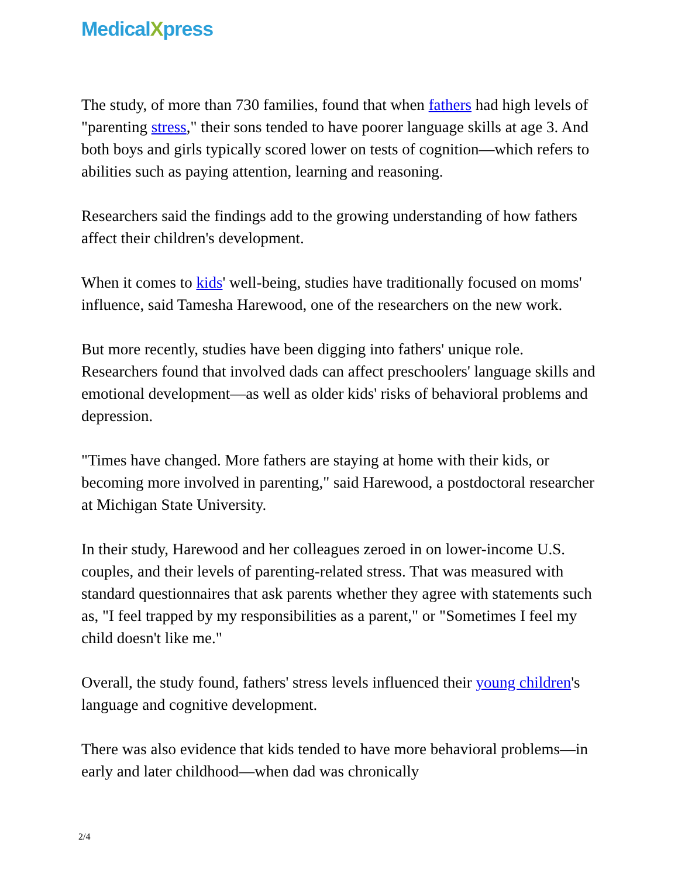MedicalXpress
The study, of more than 730 families, found that when fathers had high levels of "parenting stress," their sons tended to have poorer language skills at age 3. And both boys and girls typically scored lower on tests of cognition—which refers to abilities such as paying attention, learning and reasoning.
Researchers said the findings add to the growing understanding of how fathers affect their children's development.
When it comes to kids' well-being, studies have traditionally focused on moms' influence, said Tamesha Harewood, one of the researchers on the new work.
But more recently, studies have been digging into fathers' unique role. Researchers found that involved dads can affect preschoolers' language skills and emotional development—as well as older kids' risks of behavioral problems and depression.
"Times have changed. More fathers are staying at home with their kids, or becoming more involved in parenting," said Harewood, a postdoctoral researcher at Michigan State University.
In their study, Harewood and her colleagues zeroed in on lower-income U.S. couples, and their levels of parenting-related stress. That was measured with standard questionnaires that ask parents whether they agree with statements such as, "I feel trapped by my responsibilities as a parent," or "Sometimes I feel my child doesn't like me."
Overall, the study found, fathers' stress levels influenced their young children's language and cognitive development.
There was also evidence that kids tended to have more behavioral problems—in early and later childhood—when dad was chronically
2/4